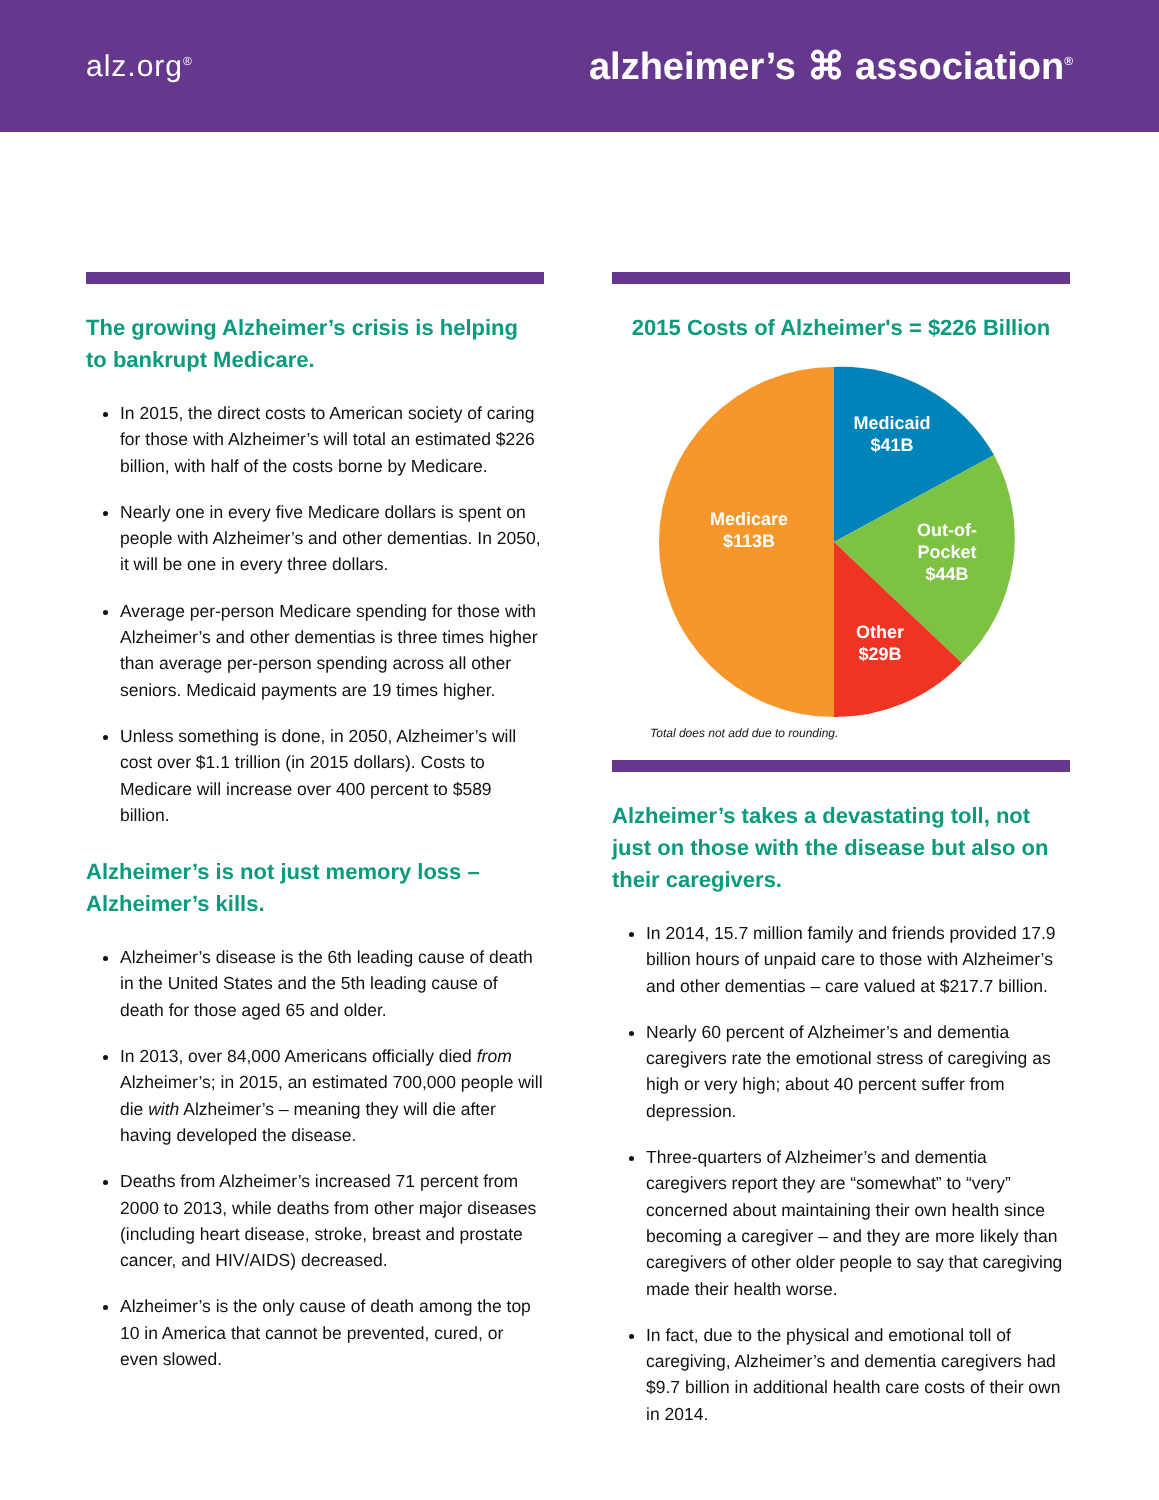alz.org<sup>®</sup>
alzheimer’s ⌘ association<sup>®</sup>
The growing Alzheimer’s crisis is helping to bankrupt Medicare.
In 2015, the direct costs to American society of caring for those with Alzheimer’s will total an estimated $226 billion, with half of the costs borne by Medicare.
Nearly one in every five Medicare dollars is spent on people with Alzheimer’s and other dementias. In 2050, it will be one in every three dollars.
Average per-person Medicare spending for those with Alzheimer’s and other dementias is three times higher than average per-person spending across all other seniors. Medicaid payments are 19 times higher.
Unless something is done, in 2050, Alzheimer’s will cost over $1.1 trillion (in 2015 dollars). Costs to Medicare will increase over 400 percent to $589 billion.
Alzheimer’s is not just memory loss – Alzheimer’s kills.
Alzheimer’s disease is the 6th leading cause of death in the United States and the 5th leading cause of death for those aged 65 and older.
In 2013, over 84,000 Americans officially died from Alzheimer’s; in 2015, an estimated 700,000 people will die with Alzheimer’s – meaning they will die after having developed the disease.
Deaths from Alzheimer’s increased 71 percent from 2000 to 2013, while deaths from other major diseases (including heart disease, stroke, breast and prostate cancer, and HIV/AIDS) decreased.
Alzheimer’s is the only cause of death among the top 10 in America that cannot be prevented, cured, or even slowed.
2015 Costs of Alzheimer's = $226 Billion
Medicaid
$41B
Out-of-
Pocket
$44B
Other
$29B
Medicare
$113B
Total does not add due to rounding.
Alzheimer’s takes a devastating toll, not just on those with the disease but also on their caregivers.
In 2014, 15.7 million family and friends provided 17.9 billion hours of unpaid care to those with Alzheimer’s and other dementias – care valued at $217.7 billion.
Nearly 60 percent of Alzheimer’s and dementia caregivers rate the emotional stress of caregiving as high or very high; about 40 percent suffer from depression.
Three-quarters of Alzheimer’s and dementia caregivers report they are “somewhat” to “very” concerned about maintaining their own health since becoming a caregiver – and they are more likely than caregivers of other older people to say that caregiving made their health worse.
In fact, due to the physical and emotional toll of caregiving, Alzheimer’s and dementia caregivers had $9.7 billion in additional health care costs of their own in 2014.